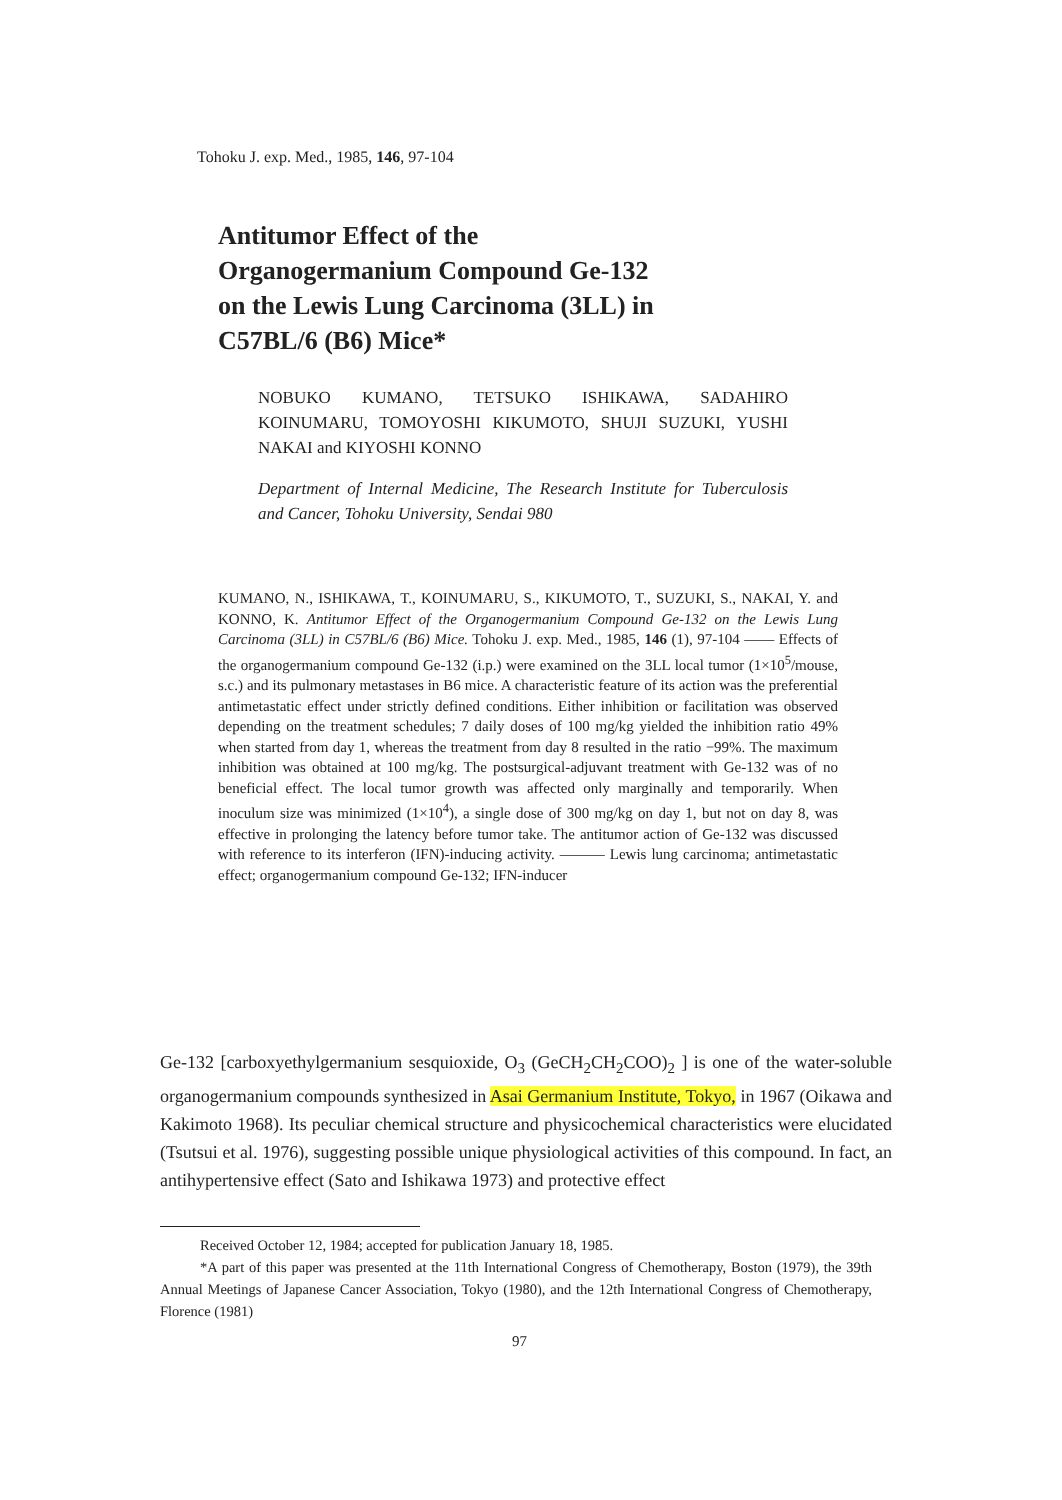Tohoku J. exp. Med., 1985, 146, 97-104
Antitumor Effect of the
Organogermanium Compound Ge-132
on the Lewis Lung Carcinoma (3LL) in
C57BL/6 (B6) Mice*
NOBUKO KUMANO, TETSUKO ISHIKAWA, SADAHIRO KOINUMARU, TOMOYOSHI KIKUMOTO, SHUJI SUZUKI, YUSHI NAKAI and KIYOSHI KONNO
Department of Internal Medicine, The Research Institute for Tuberculosis and Cancer, Tohoku University, Sendai 980
KUMANO, N., ISHIKAWA, T., KOINUMARU, S., KIKUMOTO, T., SUZUKI, S., NAKAI, Y. and KONNO, K. Antitumor Effect of the Organogermanium Compound Ge-132 on the Lewis Lung Carcinoma (3LL) in C57BL/6 (B6) Mice. Tohoku J. exp. Med., 1985, 146 (1), 97-104 —— Effects of the organogermanium compound Ge-132 (i.p.) were examined on the 3LL local tumor (1×10<sup>5</sup>/mouse, s.c.) and its pulmonary metastases in B6 mice. A characteristic feature of its action was the preferential antimetastatic effect under strictly defined conditions. Either inhibition or facilitation was observed depending on the treatment schedules; 7 daily doses of 100 mg/kg yielded the inhibition ratio 49% when started from day 1, whereas the treatment from day 8 resulted in the ratio −99%. The maximum inhibition was obtained at 100 mg/kg. The postsurgical-adjuvant treatment with Ge-132 was of no beneficial effect. The local tumor growth was affected only marginally and temporarily. When inoculum size was minimized (1×10<sup>4</sup>), a single dose of 300 mg/kg on day 1, but not on day 8, was effective in prolonging the latency before tumor take. The antitumor action of Ge-132 was discussed with reference to its interferon (IFN)-inducing activity. ——— Lewis lung carcinoma; antimetastatic effect; organogermanium compound Ge-132; IFN-inducer
Ge-132 [carboxyethylgermanium sesquioxide, O<sub>3</sub> (GeCH<sub>2</sub>CH<sub>2</sub>COO)<sub>2</sub> ] is one of the water-soluble organogermanium compounds synthesized in Asai Germanium Institute, Tokyo, in 1967 (Oikawa and Kakimoto 1968). Its peculiar chemical structure and physicochemical characteristics were elucidated (Tsutsui et al. 1976), suggesting possible unique physiological activities of this compound. In fact, an antihypertensive effect (Sato and Ishikawa 1973) and protective effect
Received October 12, 1984; accepted for publication January 18, 1985.
*A part of this paper was presented at the 11th International Congress of Chemotherapy, Boston (1979), the 39th Annual Meetings of Japanese Cancer Association, Tokyo (1980), and the 12th International Congress of Chemotherapy, Florence (1981)
97